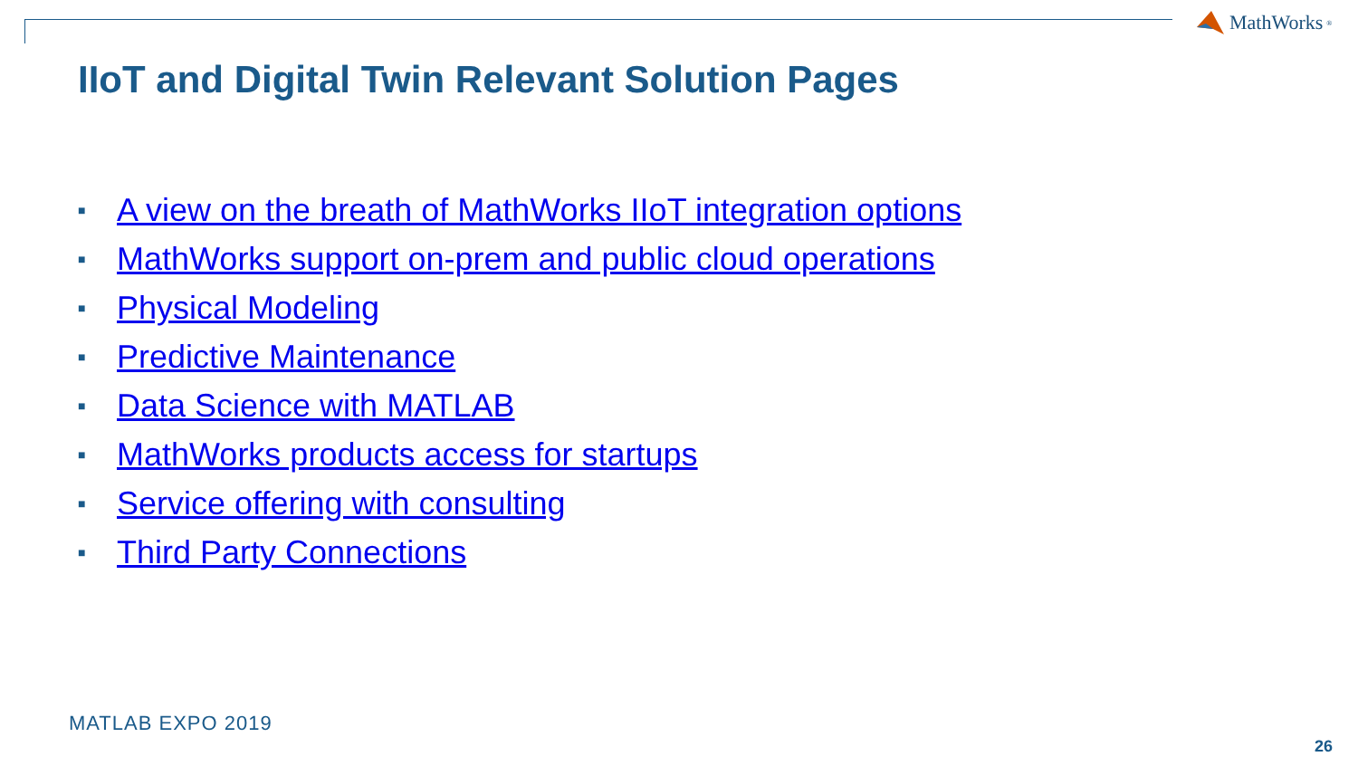MathWorks<sup>®</sup>
IIoT and Digital Twin Relevant Solution Pages
■ A view on the breath of MathWorks IIoT integration options
■ MathWorks support on-prem and public cloud operations
■ Physical Modeling
■ Predictive Maintenance
■ Data Science with MATLAB
■ MathWorks products access for startups
■ Service offering with consulting
■ Third Party Connections
MATLAB EXPO 2019
26